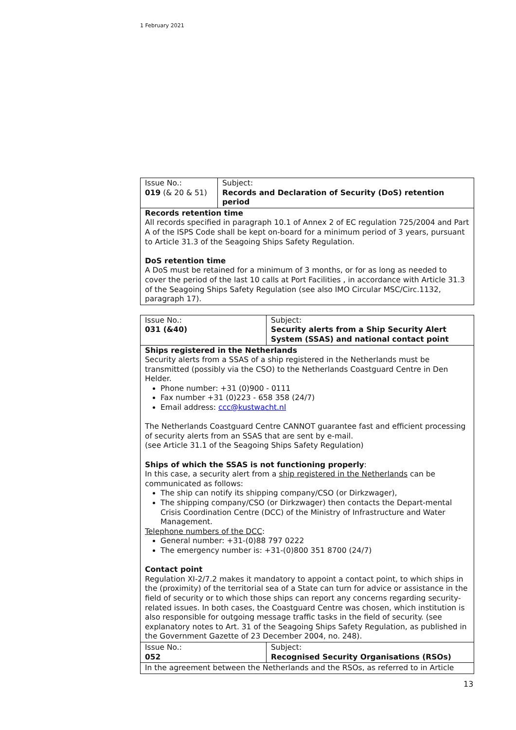1 February 2021
| Issue No.: 019 (& 20 & 51) | Subject: Records and Declaration of Security (DoS) retention period |
| Records retention time All records specified in paragraph 10.1 of Annex 2 of EC regulation 725/2004 and Part A of the ISPS Code shall be kept on-board for a minimum period of 3 years, pursuant to Article 31.3 of the Seagoing Ships Safety Regulation. DoS retention time A DoS must be retained for a minimum of 3 months, or for as long as needed to cover the period of the last 10 calls at Port Facilities , in accordance with Article 31.3 of the Seagoing Ships Safety Regulation (see also IMO Circular MSC/Circ.1132, paragraph 17). | |
| Issue No.: 031 (&40) | Subject: Security alerts from a Ship Security Alert System (SSAS) and national contact point |
| Ships registered in the Netherlands Security alerts from a SSAS of a ship registered in the Netherlands must be transmitted (possibly via the CSO) to the Netherlands Coastguard Centre in Den Helder. Phone number: +31 (0)900 - 0111 Fax number +31 (0)223 - 658 358 (24/7) Email address: ccc@kustwacht.nl The Netherlands Coastguard Centre CANNOT guarantee fast and efficient processing of security alerts from an SSAS that are sent by e-mail. (see Article 31.1 of the Seagoing Ships Safety Regulation) Ships of which the SSAS is not functioning properly : In this case, a security alert from a ship registered in the Netherlands can be communicated as follows: The ship can notify its shipping company/CSO (or Dirkzwager), The shipping company/CSO (or Dirkzwager) then contacts the Depart-mental Crisis Coordination Centre (DCC) of the Ministry of Infrastructure and Water Management. Telephone numbers of the DCC : General number: +31-(0)88 797 0222 The emergency number is: +31-(0)800 351 8700 (24/7) Contact point Regulation XI-2/7.2 makes it mandatory to appoint a contact point, to which ships in the (proximity) of the territorial sea of a State can turn for advice or assistance in the field of security or to which those ships can report any concerns regarding security-related issues. In both cases, the Coastguard Centre was chosen, which institution is also responsible for outgoing message traffic tasks in the field of security. (see explanatory notes to Art. 31 of the Seagoing Ships Safety Regulation, as published in the Government Gazette of 23 December 2004, no. 248). | |
| Issue No.: 052 | Subject: Recognised Security Organisations (RSOs) |
| In the agreement between the Netherlands and the RSOs, as referred to in Article | |
13